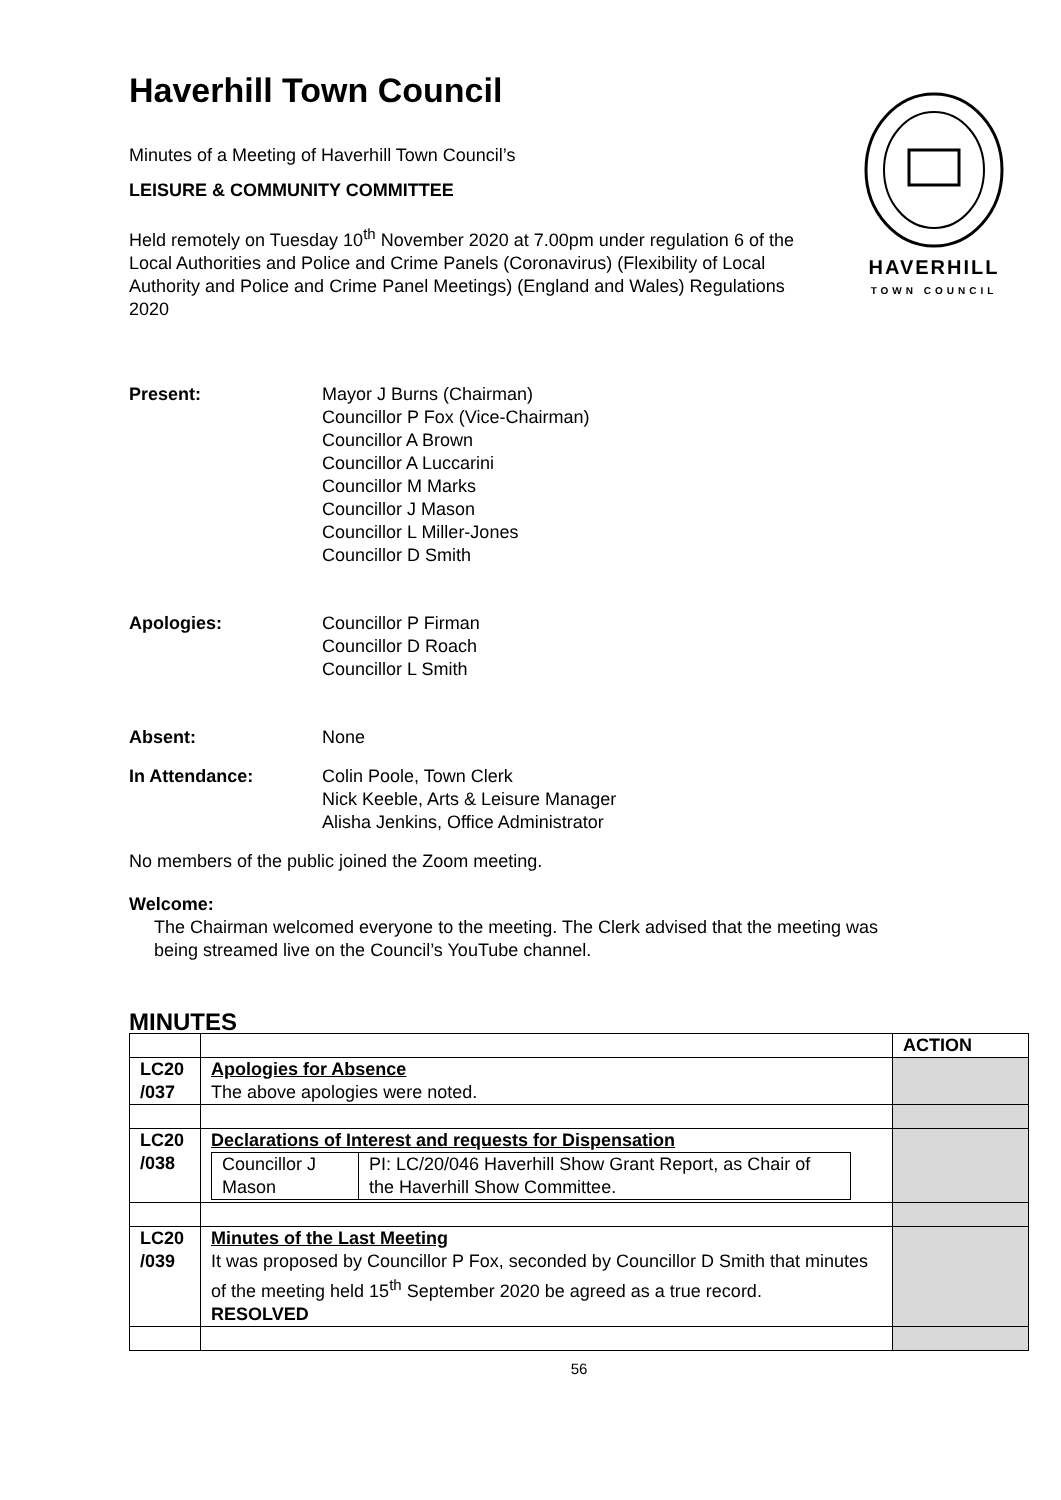Haverhill Town Council
Minutes of a Meeting of Haverhill Town Council’s
LEISURE & COMMUNITY COMMITTEE
Held remotely on Tuesday 10<sup>th</sup> November 2020 at 7.00pm under regulation 6 of the Local Authorities and Police and Crime Panels (Coronavirus) (Flexibility of Local Authority and Police and Crime Panel Meetings) (England and Wales) Regulations 2020
HAVERHILL
TOWN COUNCIL
Present: Mayor J Burns (Chairman)
Councillor P Fox (Vice-Chairman)
Councillor A Brown
Councillor A Luccarini
Councillor M Marks
Councillor J Mason
Councillor L Miller-Jones
Councillor D Smith
Apologies: Councillor P Firman
Councillor D Roach
Councillor L Smith
Absent: None
In Attendance: Colin Poole, Town Clerk
Nick Keeble, Arts & Leisure Manager
Alisha Jenkins, Office Administrator
No members of the public joined the Zoom meeting.
Welcome:
The Chairman welcomed everyone to the meeting. The Clerk advised that the meeting was being streamed live on the Council’s YouTube channel.
MINUTES
| | | ACTION |
| LC20 /037 | Apologies for Absence The above apologies were noted. | |
| LC20 /038 | Declarations of Interest and requests for Dispensation / Councillor J Mason / PI: LC/20/046 Haverhill Show Grant Report, as Chair of the Haverhill Show Committee. / | |
| LC20 /039 | Minutes of the Last Meeting It was proposed by Councillor P Fox, seconded by Councillor D Smith that minutes of the meeting held 15<sup>th</sup> September 2020 be agreed as a true record. RESOLVED | |
56